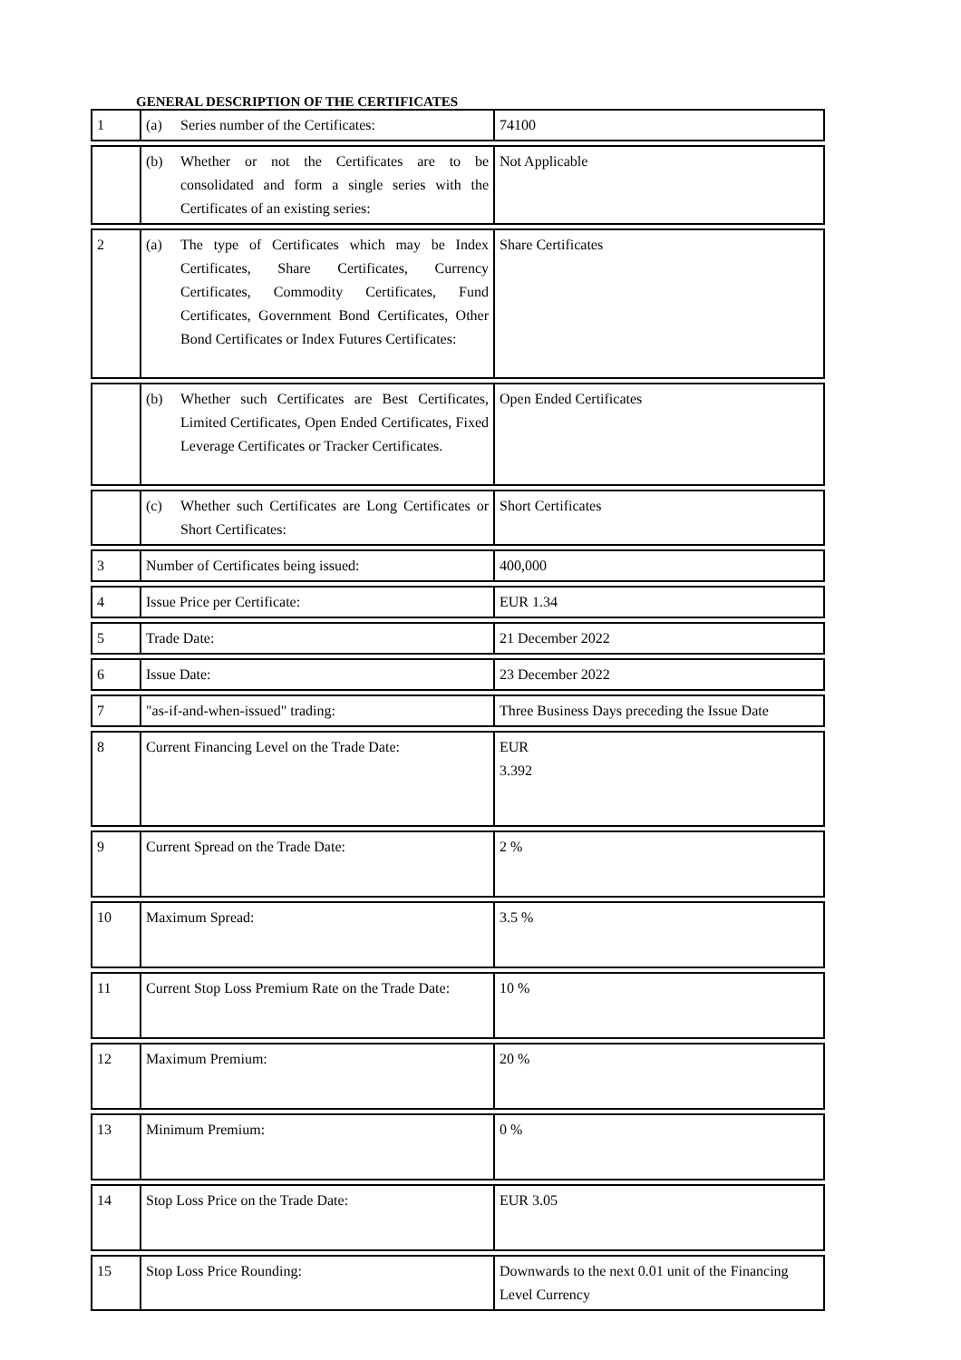GENERAL DESCRIPTION OF THE CERTIFICATES
| 1 | (a) Series number of the Certificates: | 74100 |
| | (b) Whether or not the Certificates are to be consolidated and form a single series with the Certificates of an existing series: | Not Applicable |
| 2 | (a) The type of Certificates which may be Index Certificates, Share Certificates, Currency Certificates, Commodity Certificates, Fund Certificates, Government Bond Certificates, Other Bond Certificates or Index Futures Certificates: | Share Certificates |
| | (b) Whether such Certificates are Best Certificates, Limited Certificates, Open Ended Certificates, Fixed Leverage Certificates or Tracker Certificates. | Open Ended Certificates |
| | (c) Whether such Certificates are Long Certificates or Short Certificates: | Short Certificates |
| 3 | Number of Certificates being issued: | 400,000 |
| 4 | Issue Price per Certificate: | EUR 1.34 |
| 5 | Trade Date: | 21 December 2022 |
| 6 | Issue Date: | 23 December 2022 |
| 7 | "as-if-and-when-issued" trading: | Three Business Days preceding the Issue Date |
| 8 | Current Financing Level on the Trade Date: | EUR 3.392 |
| 9 | Current Spread on the Trade Date: | 2 % |
| 10 | Maximum Spread: | 3.5 % |
| 11 | Current Stop Loss Premium Rate on the Trade Date: | 10 % |
| 12 | Maximum Premium: | 20 % |
| 13 | Minimum Premium: | 0 % |
| 14 | Stop Loss Price on the Trade Date: | EUR 3.05 |
| 15 | Stop Loss Price Rounding: | Downwards to the next 0.01 unit of the Financing Level Currency |